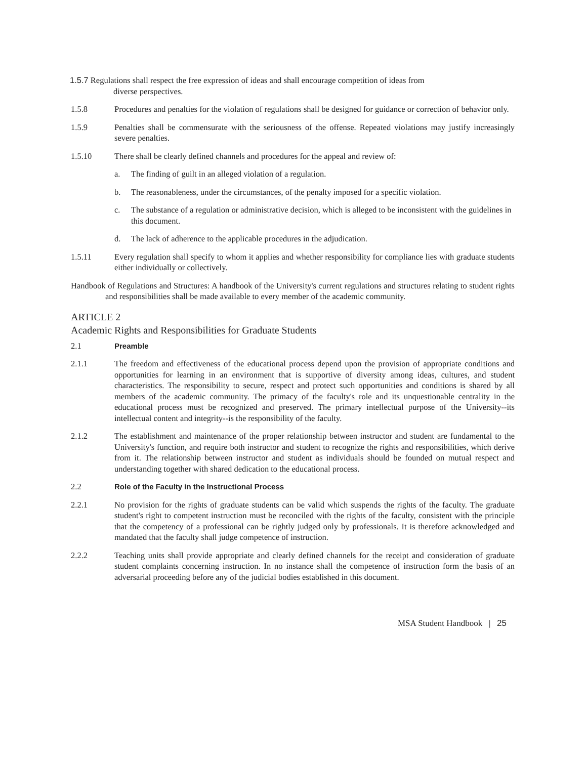1.5.7 Regulations shall respect the free expression of ideas and shall encourage competition of ideas from
diverse perspectives.
1.5.8 Procedures and penalties for the violation of regulations shall be designed for guidance or correction of behavior only.
1.5.9 Penalties shall be commensurate with the seriousness of the offense. Repeated violations may justify increasingly severe penalties.
1.5.10 There shall be clearly defined channels and procedures for the appeal and review of:
a. The finding of guilt in an alleged violation of a regulation.
b. The reasonableness, under the circumstances, of the penalty imposed for a specific violation.
c. The substance of a regulation or administrative decision, which is alleged to be inconsistent with the guidelines in this document.
d. The lack of adherence to the applicable procedures in the adjudication.
1.5.11 Every regulation shall specify to whom it applies and whether responsibility for compliance lies with graduate students either individually or collectively.
Handbook of Regulations and Structures: A handbook of the University's current regulations and structures relating to student rights and responsibilities shall be made available to every member of the academic community.
ARTICLE 2
Academic Rights and Responsibilities for Graduate Students
2.1 Preamble
2.1.1 The freedom and effectiveness of the educational process depend upon the provision of appropriate conditions and opportunities for learning in an environment that is supportive of diversity among ideas, cultures, and student characteristics. The responsibility to secure, respect and protect such opportunities and conditions is shared by all members of the academic community. The primacy of the faculty's role and its unquestionable centrality in the educational process must be recognized and preserved. The primary intellectual purpose of the University--its intellectual content and integrity--is the responsibility of the faculty.
2.1.2 The establishment and maintenance of the proper relationship between instructor and student are fundamental to the University's function, and require both instructor and student to recognize the rights and responsibilities, which derive from it. The relationship between instructor and student as individuals should be founded on mutual respect and understanding together with shared dedication to the educational process.
2.2 Role of the Faculty in the Instructional Process
2.2.1 No provision for the rights of graduate students can be valid which suspends the rights of the faculty. The graduate student's right to competent instruction must be reconciled with the rights of the faculty, consistent with the principle that the competency of a professional can be rightly judged only by professionals. It is therefore acknowledged and mandated that the faculty shall judge competence of instruction.
2.2.2 Teaching units shall provide appropriate and clearly defined channels for the receipt and consideration of graduate student complaints concerning instruction. In no instance shall the competence of instruction form the basis of an adversarial proceeding before any of the judicial bodies established in this document.
MSA Student Handbook | 25